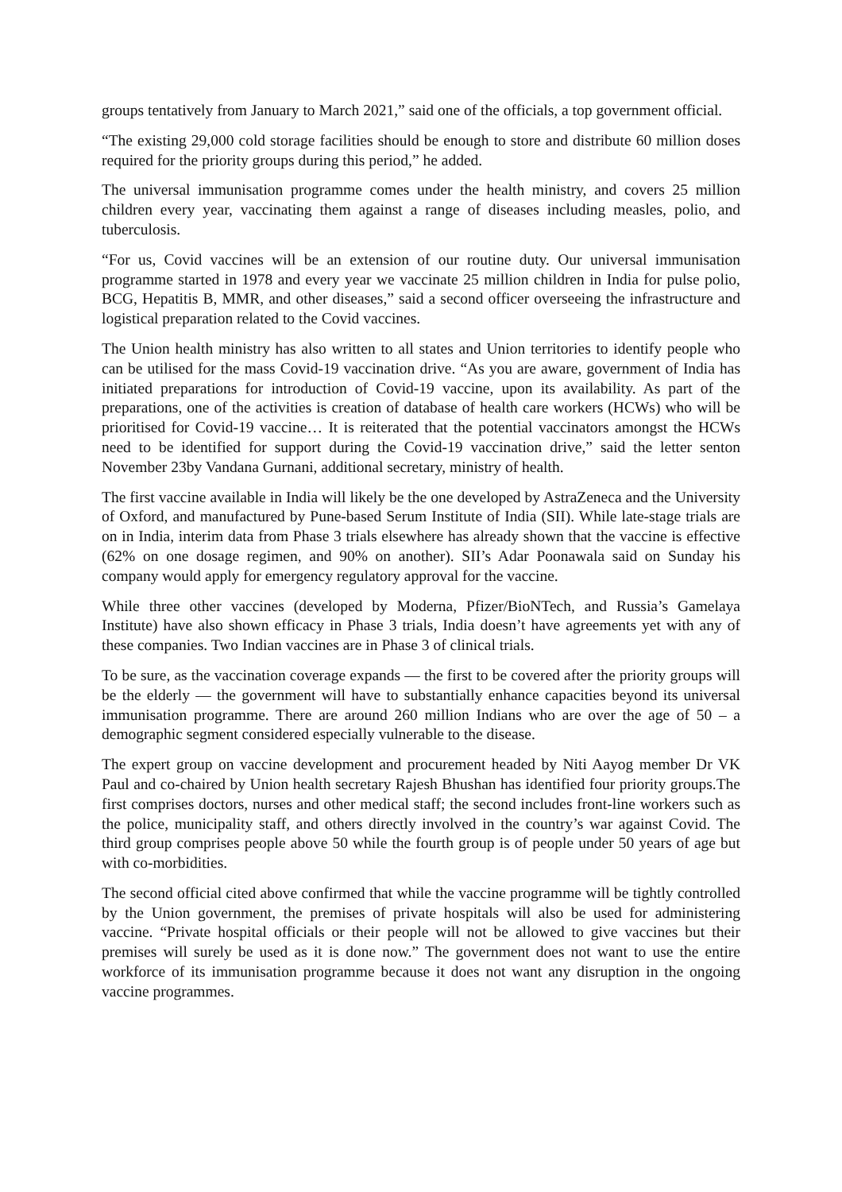groups tentatively from January to March 2021,” said one of the officials, a top government official.
“The existing 29,000 cold storage facilities should be enough to store and distribute 60 million doses required for the priority groups during this period,” he added.
The universal immunisation programme comes under the health ministry, and covers 25 million children every year, vaccinating them against a range of diseases including measles, polio, and tuberculosis.
“For us, Covid vaccines will be an extension of our routine duty. Our universal immunisation programme started in 1978 and every year we vaccinate 25 million children in India for pulse polio, BCG, Hepatitis B, MMR, and other diseases,” said a second officer overseeing the infrastructure and logistical preparation related to the Covid vaccines.
The Union health ministry has also written to all states and Union territories to identify people who can be utilised for the mass Covid-19 vaccination drive. “As you are aware, government of India has initiated preparations for introduction of Covid-19 vaccine, upon its availability. As part of the preparations, one of the activities is creation of database of health care workers (HCWs) who will be prioritised for Covid-19 vaccine… It is reiterated that the potential vaccinators amongst the HCWs need to be identified for support during the Covid-19 vaccination drive,” said the letter senton November 23by Vandana Gurnani, additional secretary, ministry of health.
The first vaccine available in India will likely be the one developed by AstraZeneca and the University of Oxford, and manufactured by Pune-based Serum Institute of India (SII). While late-stage trials are on in India, interim data from Phase 3 trials elsewhere has already shown that the vaccine is effective (62% on one dosage regimen, and 90% on another). SII’s Adar Poonawala said on Sunday his company would apply for emergency regulatory approval for the vaccine.
While three other vaccines (developed by Moderna, Pfizer/BioNTech, and Russia’s Gamelaya Institute) have also shown efficacy in Phase 3 trials, India doesn’t have agreements yet with any of these companies. Two Indian vaccines are in Phase 3 of clinical trials.
To be sure, as the vaccination coverage expands — the first to be covered after the priority groups will be the elderly — the government will have to substantially enhance capacities beyond its universal immunisation programme. There are around 260 million Indians who are over the age of 50 – a demographic segment considered especially vulnerable to the disease.
The expert group on vaccine development and procurement headed by Niti Aayog member Dr VK Paul and co-chaired by Union health secretary Rajesh Bhushan has identified four priority groups.The first comprises doctors, nurses and other medical staff; the second includes front-line workers such as the police, municipality staff, and others directly involved in the country’s war against Covid. The third group comprises people above 50 while the fourth group is of people under 50 years of age but with co-morbidities.
The second official cited above confirmed that while the vaccine programme will be tightly controlled by the Union government, the premises of private hospitals will also be used for administering vaccine. “Private hospital officials or their people will not be allowed to give vaccines but their premises will surely be used as it is done now.” The government does not want to use the entire workforce of its immunisation programme because it does not want any disruption in the ongoing vaccine programmes.